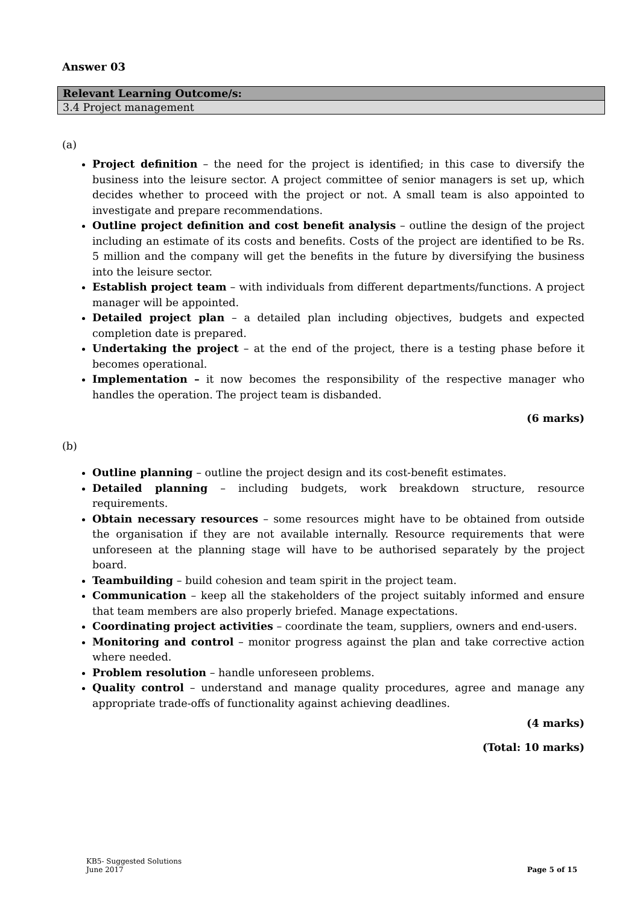Answer 03
| Relevant Learning Outcome/s: |
| 3.4 Project management |
(a)
Project definition – the need for the project is identified; in this case to diversify the business into the leisure sector. A project committee of senior managers is set up, which decides whether to proceed with the project or not. A small team is also appointed to investigate and prepare recommendations.
Outline project definition and cost benefit analysis – outline the design of the project including an estimate of its costs and benefits. Costs of the project are identified to be Rs. 5 million and the company will get the benefits in the future by diversifying the business into the leisure sector.
Establish project team – with individuals from different departments/functions. A project manager will be appointed.
Detailed project plan – a detailed plan including objectives, budgets and expected completion date is prepared.
Undertaking the project – at the end of the project, there is a testing phase before it becomes operational.
Implementation – it now becomes the responsibility of the respective manager who handles the operation. The project team is disbanded.
(6 marks)
(b)
Outline planning – outline the project design and its cost-benefit estimates.
Detailed planning – including budgets, work breakdown structure, resource requirements.
Obtain necessary resources – some resources might have to be obtained from outside the organisation if they are not available internally. Resource requirements that were unforeseen at the planning stage will have to be authorised separately by the project board.
Teambuilding – build cohesion and team spirit in the project team.
Communication – keep all the stakeholders of the project suitably informed and ensure that team members are also properly briefed. Manage expectations.
Coordinating project activities – coordinate the team, suppliers, owners and end-users.
Monitoring and control – monitor progress against the plan and take corrective action where needed.
Problem resolution – handle unforeseen problems.
Quality control – understand and manage quality procedures, agree and manage any appropriate trade-offs of functionality against achieving deadlines.
(4 marks)
(Total: 10 marks)
KB5- Suggested Solutions
June 2017
Page 5 of 15